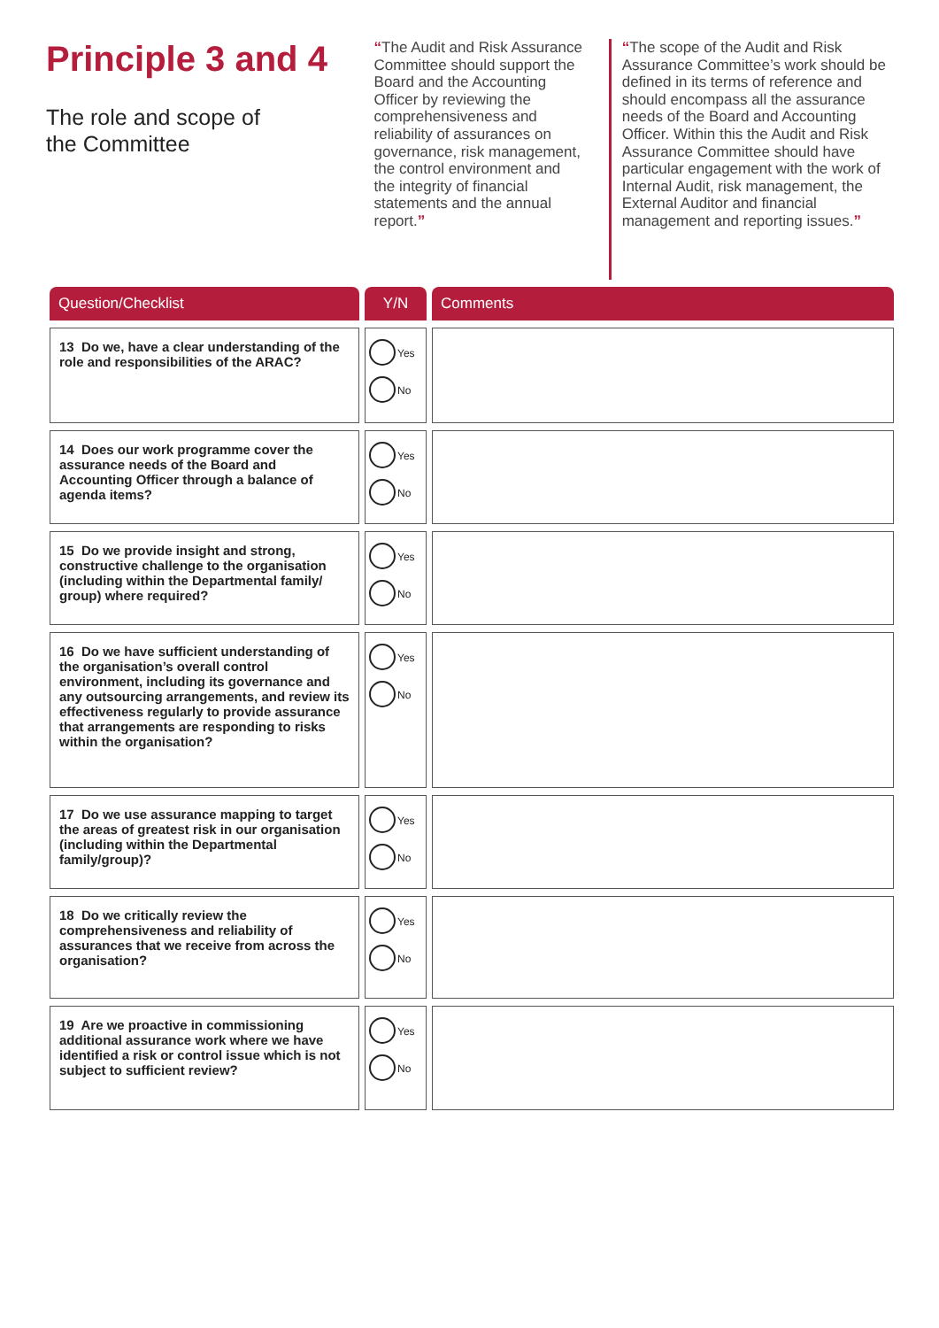Principle 3 and 4
The role and scope of
the Committee
“The Audit and Risk Assurance Committee should support the Board and the Accounting Officer by reviewing the comprehensiveness and reliability of assurances on governance, risk management, the control environment and the integrity of financial statements and the annual report.”
“The scope of the Audit and Risk Assurance Committee’s work should be defined in its terms of reference and should encompass all the assurance needs of the Board and Accounting Officer. Within this the Audit and Risk Assurance Committee should have particular engagement with the work of Internal Audit, risk management, the External Auditor and financial management and reporting issues.”
| Question/Checklist | Y/N | Comments |
| --- | --- | --- |
| 13 Do we, have a clear understanding of the role and responsibilities of the ARAC? | Yes No | |
| 14 Does our work programme cover the assurance needs of the Board and Accounting Officer through a balance of agenda items? | Yes No | |
| 15 Do we provide insight and strong, constructive challenge to the organisation (including within the Departmental family/ group) where required? | Yes No | |
| 16 Do we have sufficient understanding of the organisation’s overall control environment, including its governance and any outsourcing arrangements, and review its effectiveness regularly to provide assurance that arrangements are responding to risks within the organisation? | Yes No | |
| 17 Do we use assurance mapping to target the areas of greatest risk in our organisation (including within the Departmental family/group)? | Yes No | |
| 18 Do we critically review the comprehensiveness and reliability of assurances that we receive from across the organisation? | Yes No | |
| 19 Are we proactive in commissioning additional assurance work where we have identified a risk or control issue which is not subject to sufficient review? | Yes No | |